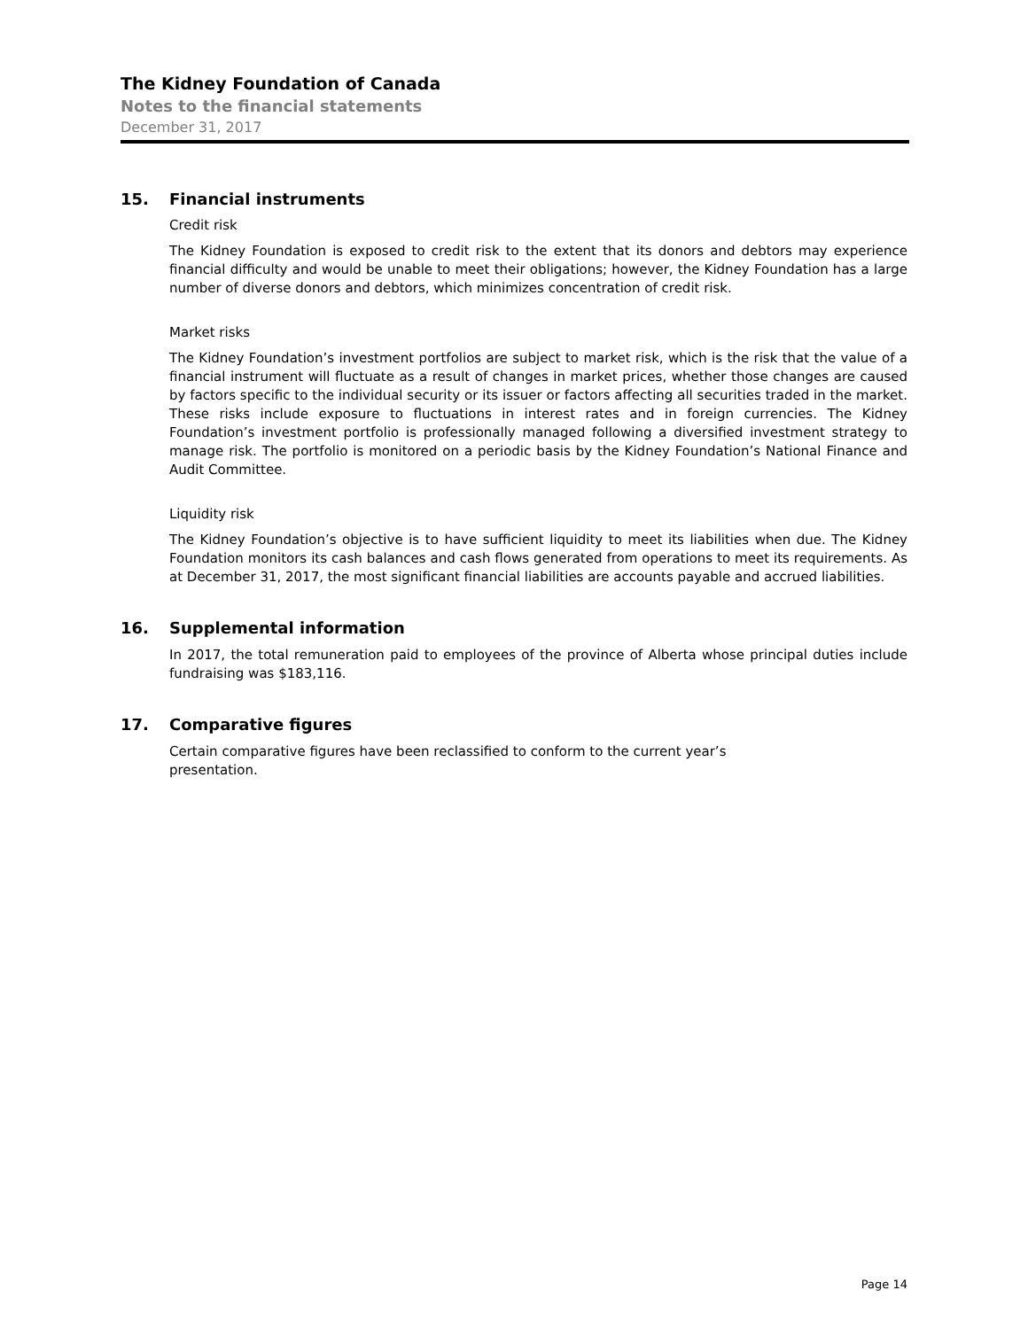The Kidney Foundation of Canada
Notes to the financial statements
December 31, 2017
15. Financial instruments
Credit risk
The Kidney Foundation is exposed to credit risk to the extent that its donors and debtors may experience financial difficulty and would be unable to meet their obligations; however, the Kidney Foundation has a large number of diverse donors and debtors, which minimizes concentration of credit risk.
Market risks
The Kidney Foundation’s investment portfolios are subject to market risk, which is the risk that the value of a financial instrument will fluctuate as a result of changes in market prices, whether those changes are caused by factors specific to the individual security or its issuer or factors affecting all securities traded in the market. These risks include exposure to fluctuations in interest rates and in foreign currencies. The Kidney Foundation’s investment portfolio is professionally managed following a diversified investment strategy to manage risk. The portfolio is monitored on a periodic basis by the Kidney Foundation’s National Finance and Audit Committee.
Liquidity risk
The Kidney Foundation’s objective is to have sufficient liquidity to meet its liabilities when due. The Kidney Foundation monitors its cash balances and cash flows generated from operations to meet its requirements. As at December 31, 2017, the most significant financial liabilities are accounts payable and accrued liabilities.
16. Supplemental information
In 2017, the total remuneration paid to employees of the province of Alberta whose principal duties include fundraising was $183,116.
17. Comparative figures
Certain comparative figures have been reclassified to conform to the current year’s
presentation.
Page 14